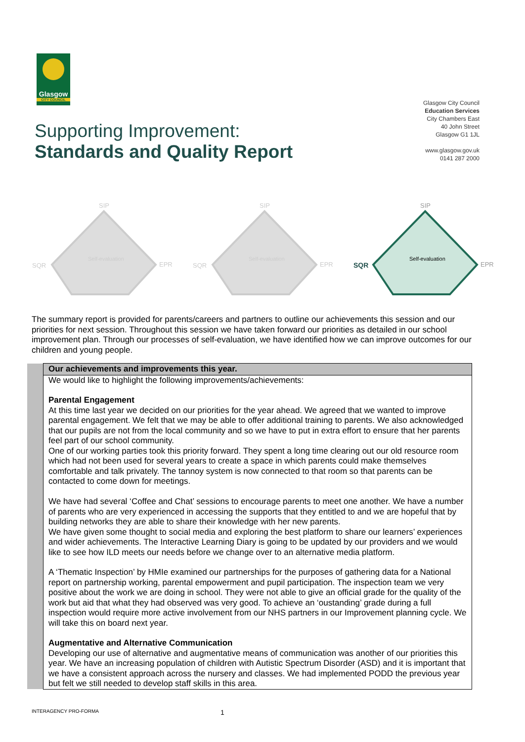Glasgow
CITY COUNCIL
Glasgow City Council
Education Services
City Chambers East
40 John Street
Glasgow G1 1JL
www.glasgow.gov.uk
0141 287 2000
Supporting Improvement:
Standards and Quality Report
SIP
SQR
EPR
Self-evaluation
SIP
SQR
EPR
Self-evaluation
SIP
SQR
EPR
Self-evaluation
The summary report is provided for parents/careers and partners to outline our achievements this session and our priorities for next session. Throughout this session we have taken forward our priorities as detailed in our school improvement plan. Through our processes of self-evaluation, we have identified how we can improve outcomes for our children and young people.
| | Our achievements and improvements this year. |
| | We would like to highlight the following improvements/achievements: Parental Engagement At this time last year we decided on our priorities for the year ahead. We agreed that we wanted to improve parental engagement. We felt that we may be able to offer additional training to parents. We also acknowledged that our pupils are not from the local community and so we have to put in extra effort to ensure that her parents feel part of our school community. One of our working parties took this priority forward. They spent a long time clearing out our old resource room which had not been used for several years to create a space in which parents could make themselves comfortable and talk privately. The tannoy system is now connected to that room so that parents can be contacted to come down for meetings. We have had several ‘Coffee and Chat’ sessions to encourage parents to meet one another. We have a number of parents who are very experienced in accessing the supports that they entitled to and we are hopeful that by building networks they are able to share their knowledge with her new parents. We have given some thought to social media and exploring the best platform to share our learners’ experiences and wider achievements. The Interactive Learning Diary is going to be updated by our providers and we would like to see how ILD meets our needs before we change over to an alternative media platform. A ‘Thematic Inspection’ by HMIe examined our partnerships for the purposes of gathering data for a National report on partnership working, parental empowerment and pupil participation. The inspection team we very positive about the work we are doing in school. They were not able to give an official grade for the quality of the work but aid that what they had observed was very good. To achieve an ‘oustanding’ grade during a full inspection would require more active involvement from our NHS partners in our Improvement planning cycle. We will take this on board next year. Augmentative and Alternative Communication Developing our use of alternative and augmentative means of communication was another of our priorities this year. We have an increasing population of children with Autistic Spectrum Disorder (ASD) and it is important that we have a consistent approach across the nursery and classes. We had implemented PODD the previous year but felt we still needed to develop staff skills in this area. |
INTERAGENCY PRO-FORMA 1